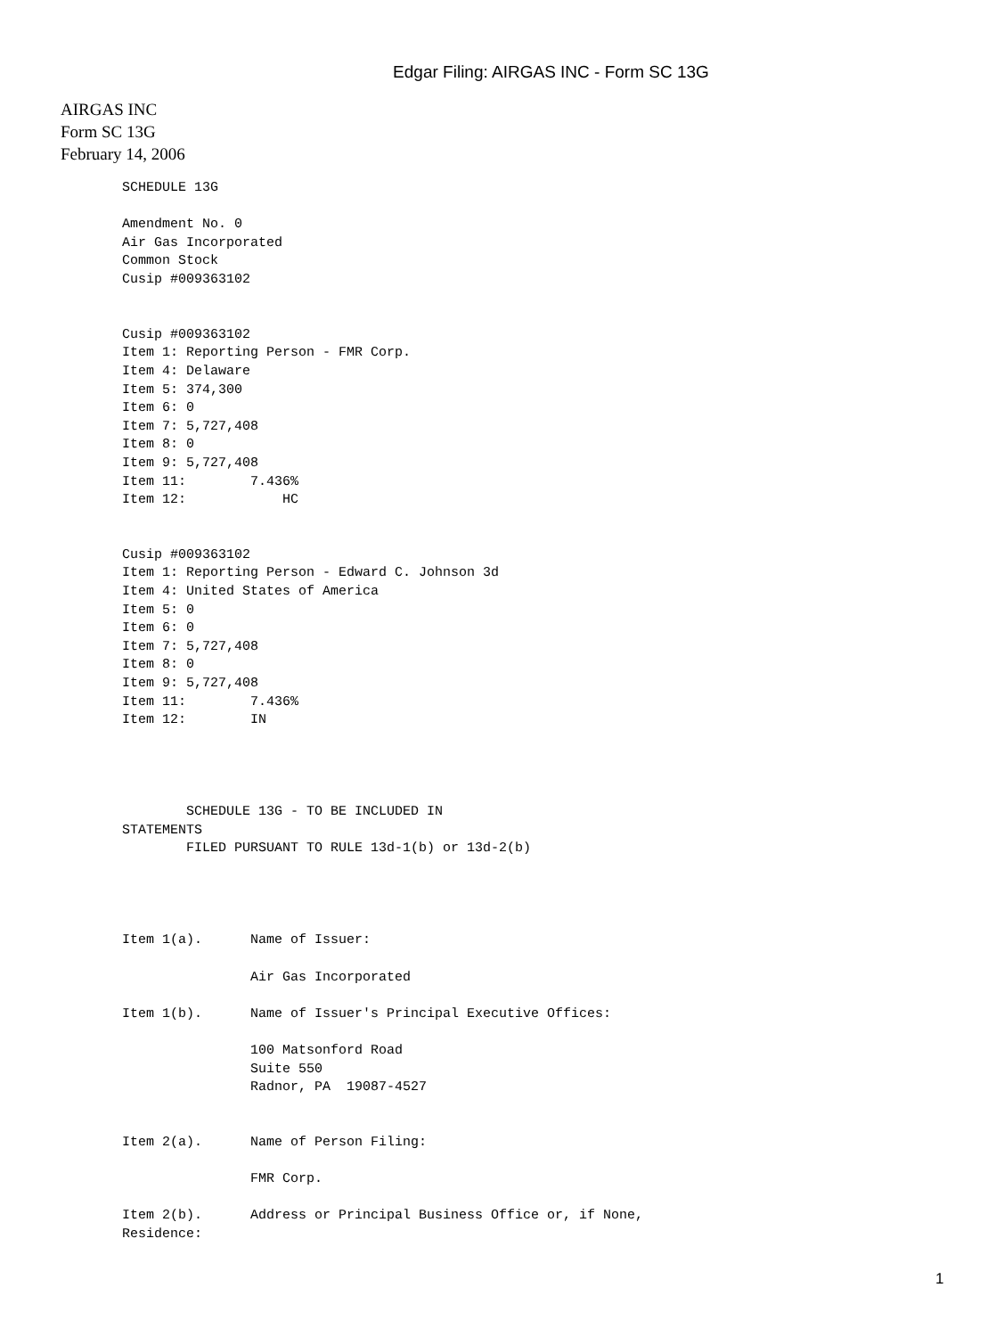Edgar Filing: AIRGAS INC - Form SC 13G
AIRGAS INC
Form SC 13G
February 14, 2006
SCHEDULE 13G

Amendment No. 0
Air Gas Incorporated
Common Stock
Cusip #009363102


Cusip #009363102
Item 1: Reporting Person - FMR Corp.
Item 4: Delaware
Item 5: 374,300
Item 6: 0
Item 7: 5,727,408
Item 8: 0
Item 9: 5,727,408
Item 11:        7.436%
Item 12:            HC


Cusip #009363102
Item 1: Reporting Person - Edward C. Johnson 3d
Item 4: United States of America
Item 5: 0
Item 6: 0
Item 7: 5,727,408
Item 8: 0
Item 9: 5,727,408
Item 11:        7.436%
Item 12:        IN




        SCHEDULE 13G - TO BE INCLUDED IN
STATEMENTS
        FILED PURSUANT TO RULE 13d-1(b) or 13d-2(b)




Item 1(a).      Name of Issuer:

                Air Gas Incorporated

Item 1(b).      Name of Issuer's Principal Executive Offices:

                100 Matsonford Road
                Suite 550
                Radnor, PA  19087-4527


Item 2(a).      Name of Person Filing:

                FMR Corp.

Item 2(b).      Address or Principal Business Office or, if None,
Residence:
1